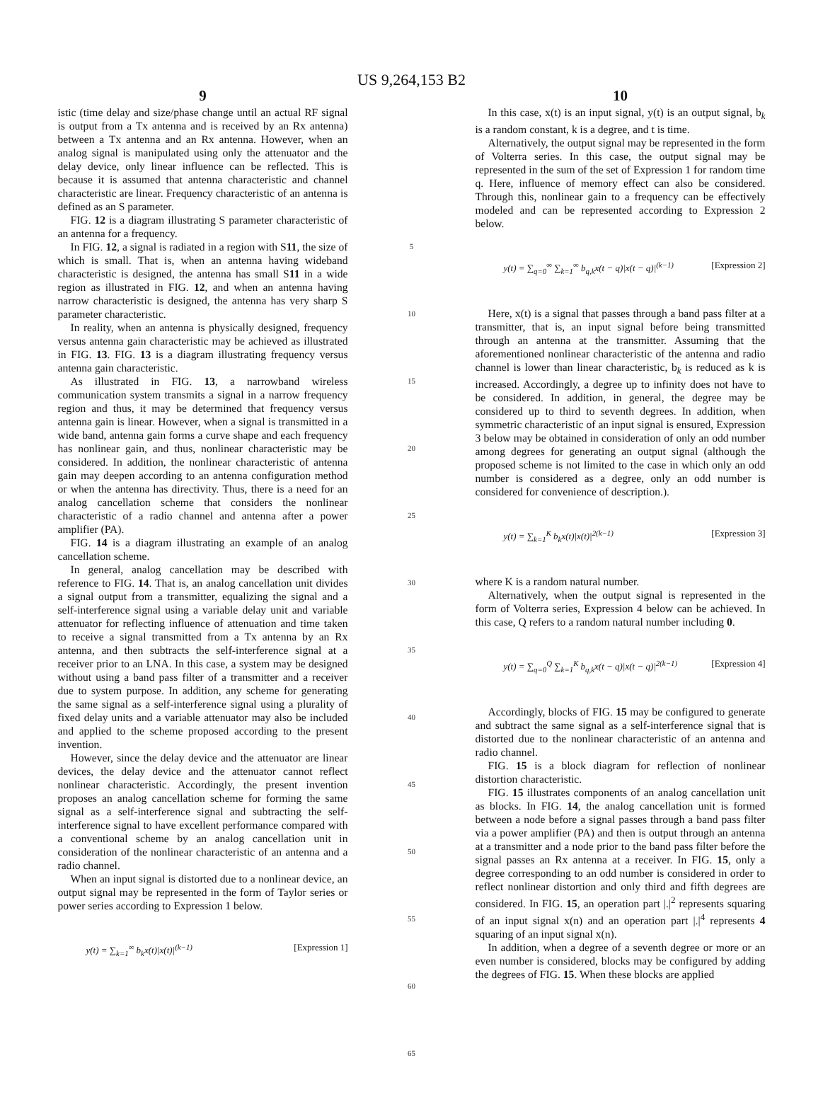US 9,264,153 B2
9
istic (time delay and size/phase change until an actual RF signal is output from a Tx antenna and is received by an Rx antenna) between a Tx antenna and an Rx antenna. However, when an analog signal is manipulated using only the attenuator and the delay device, only linear influence can be reflected. This is because it is assumed that antenna characteristic and channel characteristic are linear. Frequency characteristic of an antenna is defined as an S parameter.
FIG. 12 is a diagram illustrating S parameter characteristic of an antenna for a frequency.
In FIG. 12, a signal is radiated in a region with S11, the size of which is small. That is, when an antenna having wideband characteristic is designed, the antenna has small S11 in a wide region as illustrated in FIG. 12, and when an antenna having narrow characteristic is designed, the antenna has very sharp S parameter characteristic.
In reality, when an antenna is physically designed, frequency versus antenna gain characteristic may be achieved as illustrated in FIG. 13. FIG. 13 is a diagram illustrating frequency versus antenna gain characteristic.
As illustrated in FIG. 13, a narrowband wireless communication system transmits a signal in a narrow frequency region and thus, it may be determined that frequency versus antenna gain is linear. However, when a signal is transmitted in a wide band, antenna gain forms a curve shape and each frequency has nonlinear gain, and thus, nonlinear characteristic may be considered. In addition, the nonlinear characteristic of antenna gain may deepen according to an antenna configuration method or when the antenna has directivity. Thus, there is a need for an analog cancellation scheme that considers the nonlinear characteristic of a radio channel and antenna after a power amplifier (PA).
FIG. 14 is a diagram illustrating an example of an analog cancellation scheme.
In general, analog cancellation may be described with reference to FIG. 14. That is, an analog cancellation unit divides a signal output from a transmitter, equalizing the signal and a self-interference signal using a variable delay unit and variable attenuator for reflecting influence of attenuation and time taken to receive a signal transmitted from a Tx antenna by an Rx antenna, and then subtracts the self-interference signal at a receiver prior to an LNA. In this case, a system may be designed without using a band pass filter of a transmitter and a receiver due to system purpose. In addition, any scheme for generating the same signal as a self-interference signal using a plurality of fixed delay units and a variable attenuator may also be included and applied to the scheme proposed according to the present invention.
However, since the delay device and the attenuator are linear devices, the delay device and the attenuator cannot reflect nonlinear characteristic. Accordingly, the present invention proposes an analog cancellation scheme for forming the same signal as a self-interference signal and subtracting the self-interference signal to have excellent performance compared with a conventional scheme by an analog cancellation unit in consideration of the nonlinear characteristic of an antenna and a radio channel.
When an input signal is distorted due to a nonlinear device, an output signal may be represented in the form of Taylor series or power series according to Expression 1 below.
y(t) = ∑<sub>k=1</sub><sup>∞</sup> b<sub>k</sub>x(t)|x(t)|<sup>(k−1)</sup> [Expression 1]
5
10
15
20
25
30
35
40
45
50
55
60
65
10
In this case, x(t) is an input signal, y(t) is an output signal, b<sub>k</sub> is a random constant, k is a degree, and t is time.
Alternatively, the output signal may be represented in the form of Volterra series. In this case, the output signal may be represented in the sum of the set of Expression 1 for random time q. Here, influence of memory effect can also be considered. Through this, nonlinear gain to a frequency can be effectively modeled and can be represented according to Expression 2 below.
y(t) = ∑<sub>q=0</sub><sup>∞</sup> ∑<sub>k=1</sub><sup>∞</sup> b<sub>q,k</sub>x(t − q)|x(t − q)|<sup>(k−1)</sup> [Expression 2]
Here, x(t) is a signal that passes through a band pass filter at a transmitter, that is, an input signal before being transmitted through an antenna at the transmitter. Assuming that the aforementioned nonlinear characteristic of the antenna and radio channel is lower than linear characteristic, b<sub>k</sub> is reduced as k is increased. Accordingly, a degree up to infinity does not have to be considered. In addition, in general, the degree may be considered up to third to seventh degrees. In addition, when symmetric characteristic of an input signal is ensured, Expression 3 below may be obtained in consideration of only an odd number among degrees for generating an output signal (although the proposed scheme is not limited to the case in which only an odd number is considered as a degree, only an odd number is considered for convenience of description.).
y(t) = ∑<sub>k=1</sub><sup>K</sup> b<sub>k</sub>x(t)|x(t)|<sup>2(k−1)</sup> [Expression 3]
where K is a random natural number.
Alternatively, when the output signal is represented in the form of Volterra series, Expression 4 below can be achieved. In this case, Q refers to a random natural number including 0.
y(t) = ∑<sub>q=0</sub><sup>Q</sup> ∑<sub>k=1</sub><sup>K</sup> b<sub>q,k</sub>x(t − q)|x(t − q)|<sup>2(k−1)</sup> [Expression 4]
Accordingly, blocks of FIG. 15 may be configured to generate and subtract the same signal as a self-interference signal that is distorted due to the nonlinear characteristic of an antenna and radio channel.
FIG. 15 is a block diagram for reflection of nonlinear distortion characteristic.
FIG. 15 illustrates components of an analog cancellation unit as blocks. In FIG. 14, the analog cancellation unit is formed between a node before a signal passes through a band pass filter via a power amplifier (PA) and then is output through an antenna at a transmitter and a node prior to the band pass filter before the signal passes an Rx antenna at a receiver. In FIG. 15, only a degree corresponding to an odd number is considered in order to reflect nonlinear distortion and only third and fifth degrees are considered. In FIG. 15, an operation part |.|<sup>2</sup> represents squaring of an input signal x(n) and an operation part |.|<sup>4</sup> represents 4 squaring of an input signal x(n).
In addition, when a degree of a seventh degree or more or an even number is considered, blocks may be configured by adding the degrees of FIG. 15. When these blocks are applied